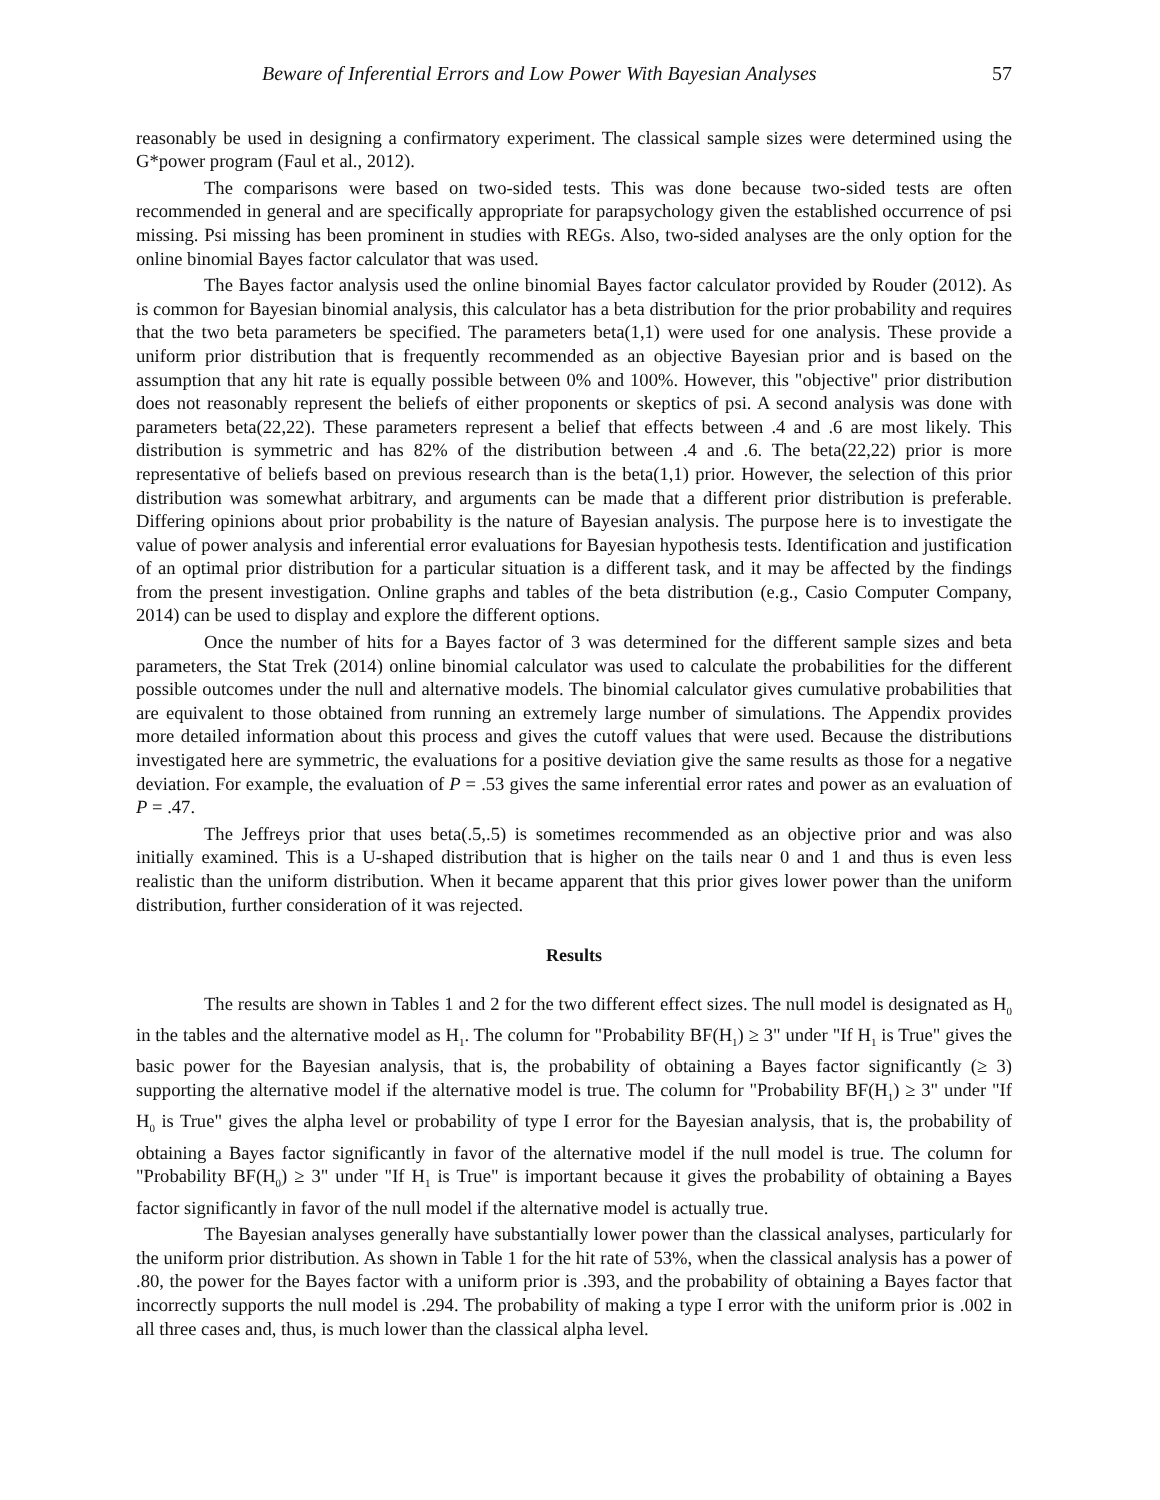Beware of Inferential Errors and Low Power With Bayesian Analyses 57
reasonably be used in designing a confirmatory experiment. The classical sample sizes were determined using the G*power program (Faul et al., 2012).
The comparisons were based on two-sided tests. This was done because two-sided tests are often recommended in general and are specifically appropriate for parapsychology given the established occurrence of psi missing. Psi missing has been prominent in studies with REGs. Also, two-sided analyses are the only option for the online binomial Bayes factor calculator that was used.
The Bayes factor analysis used the online binomial Bayes factor calculator provided by Rouder (2012). As is common for Bayesian binomial analysis, this calculator has a beta distribution for the prior probability and requires that the two beta parameters be specified. The parameters beta(1,1) were used for one analysis. These provide a uniform prior distribution that is frequently recommended as an objective Bayesian prior and is based on the assumption that any hit rate is equally possible between 0% and 100%. However, this "objective" prior distribution does not reasonably represent the beliefs of either proponents or skeptics of psi. A second analysis was done with parameters beta(22,22). These parameters represent a belief that effects between .4 and .6 are most likely. This distribution is symmetric and has 82% of the distribution between .4 and .6. The beta(22,22) prior is more representative of beliefs based on previous research than is the beta(1,1) prior. However, the selection of this prior distribution was somewhat arbitrary, and arguments can be made that a different prior distribution is preferable. Differing opinions about prior probability is the nature of Bayesian analysis. The purpose here is to investigate the value of power analysis and inferential error evaluations for Bayesian hypothesis tests. Identification and justification of an optimal prior distribution for a particular situation is a different task, and it may be affected by the findings from the present investigation. Online graphs and tables of the beta distribution (e.g., Casio Computer Company, 2014) can be used to display and explore the different options.
Once the number of hits for a Bayes factor of 3 was determined for the different sample sizes and beta parameters, the Stat Trek (2014) online binomial calculator was used to calculate the probabilities for the different possible outcomes under the null and alternative models. The binomial calculator gives cumulative probabilities that are equivalent to those obtained from running an extremely large number of simulations. The Appendix provides more detailed information about this process and gives the cutoff values that were used. Because the distributions investigated here are symmetric, the evaluations for a positive deviation give the same results as those for a negative deviation. For example, the evaluation of P = .53 gives the same inferential error rates and power as an evaluation of P = .47.
The Jeffreys prior that uses beta(.5,.5) is sometimes recommended as an objective prior and was also initially examined. This is a U-shaped distribution that is higher on the tails near 0 and 1 and thus is even less realistic than the uniform distribution. When it became apparent that this prior gives lower power than the uniform distribution, further consideration of it was rejected.
Results
The results are shown in Tables 1 and 2 for the two different effect sizes. The null model is designated as H<sub>0</sub> in the tables and the alternative model as H<sub>1</sub>. The column for "Probability BF(H<sub>1</sub>) ≥ 3" under "If H<sub>1</sub> is True" gives the basic power for the Bayesian analysis, that is, the probability of obtaining a Bayes factor significantly (≥ 3) supporting the alternative model if the alternative model is true. The column for "Probability BF(H<sub>1</sub>) ≥ 3" under "If H<sub>0</sub> is True" gives the alpha level or probability of type I error for the Bayesian analysis, that is, the probability of obtaining a Bayes factor significantly in favor of the alternative model if the null model is true. The column for "Probability BF(H<sub>0</sub>) ≥ 3" under "If H<sub>1</sub> is True" is important because it gives the probability of obtaining a Bayes factor significantly in favor of the null model if the alternative model is actually true.
The Bayesian analyses generally have substantially lower power than the classical analyses, particularly for the uniform prior distribution. As shown in Table 1 for the hit rate of 53%, when the classical analysis has a power of .80, the power for the Bayes factor with a uniform prior is .393, and the probability of obtaining a Bayes factor that incorrectly supports the null model is .294. The probability of making a type I error with the uniform prior is .002 in all three cases and, thus, is much lower than the classical alpha level.